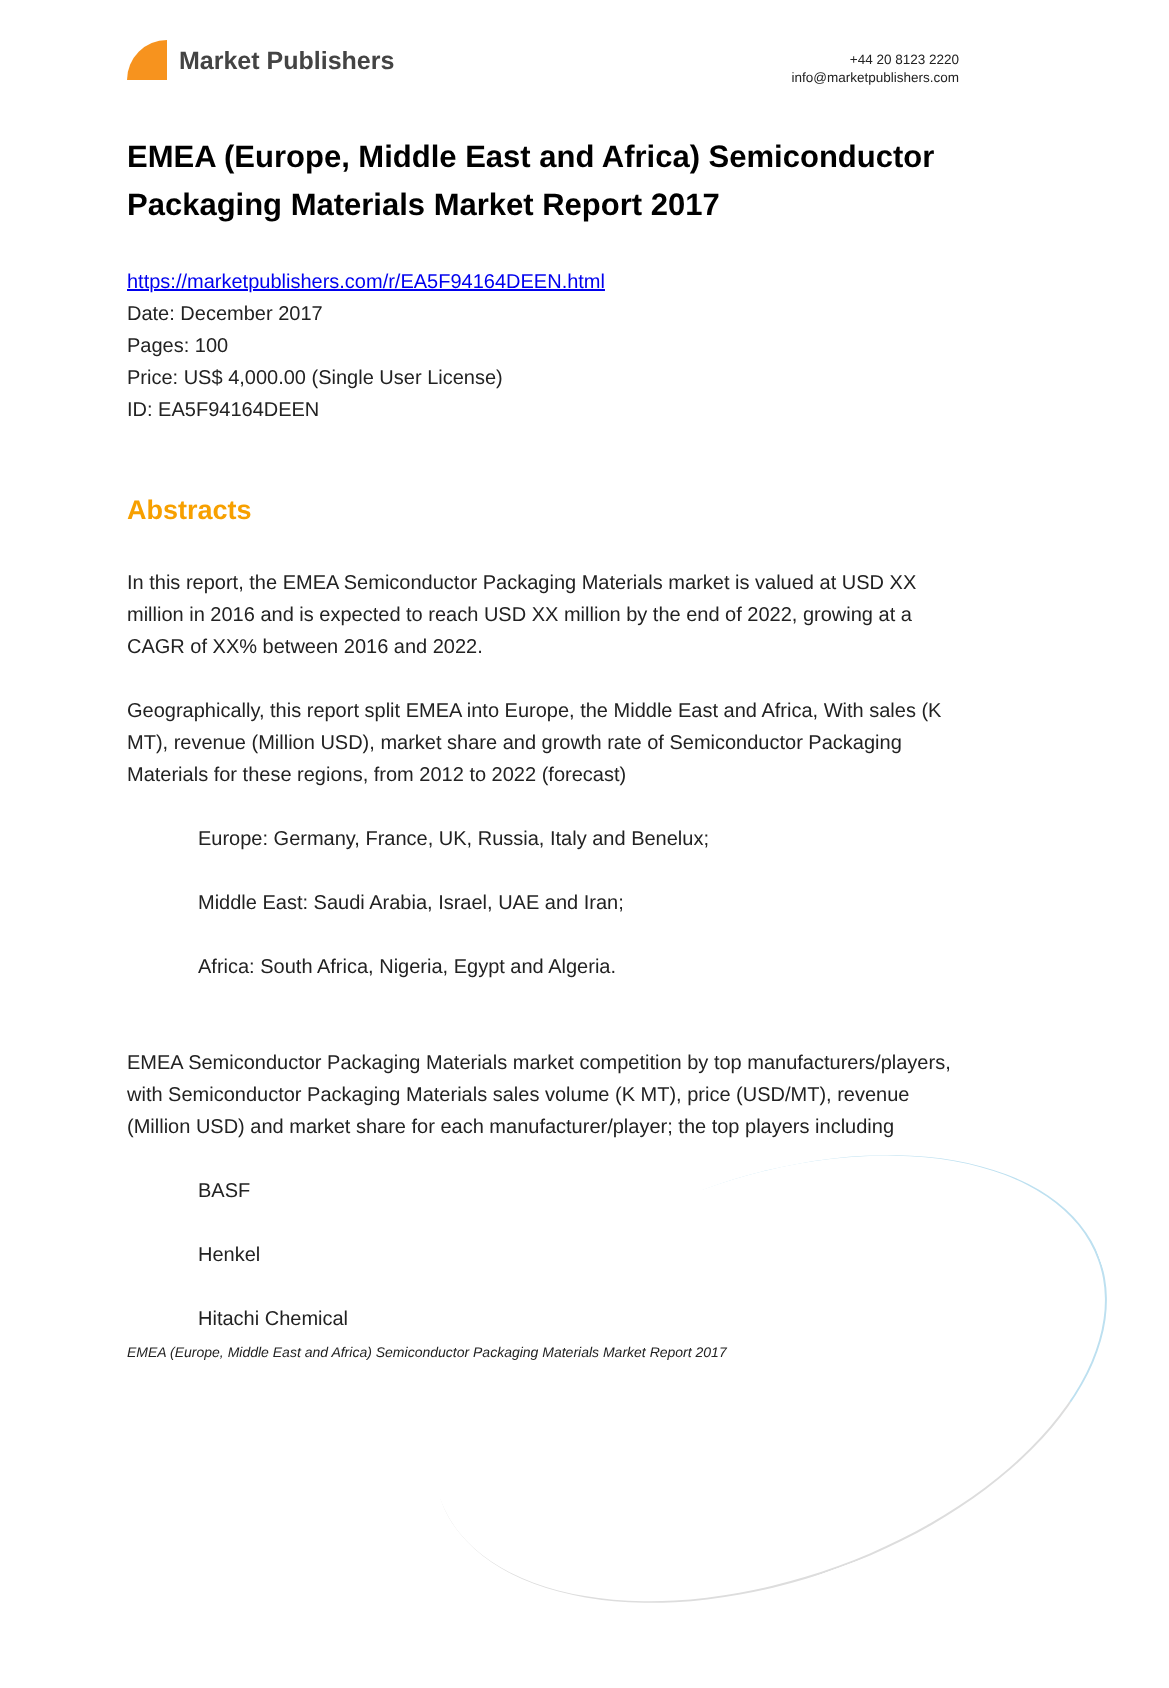Market Publishers
+44 20 8123 2220
info@marketpublishers.com
EMEA (Europe, Middle East and Africa) Semiconductor Packaging Materials Market Report 2017
https://marketpublishers.com/r/EA5F94164DEEN.html
Date: December 2017
Pages: 100
Price: US$ 4,000.00 (Single User License)
ID: EA5F94164DEEN
Abstracts
In this report, the EMEA Semiconductor Packaging Materials market is valued at USD XX million in 2016 and is expected to reach USD XX million by the end of 2022, growing at a CAGR of XX% between 2016 and 2022.
Geographically, this report split EMEA into Europe, the Middle East and Africa, With sales (K MT), revenue (Million USD), market share and growth rate of Semiconductor Packaging Materials for these regions, from 2012 to 2022 (forecast)
Europe: Germany, France, UK, Russia, Italy and Benelux;
Middle East: Saudi Arabia, Israel, UAE and Iran;
Africa: South Africa, Nigeria, Egypt and Algeria.
EMEA Semiconductor Packaging Materials market competition by top manufacturers/players, with Semiconductor Packaging Materials sales volume (K MT), price (USD/MT), revenue (Million USD) and market share for each manufacturer/player; the top players including
BASF
Henkel
Hitachi Chemical
EMEA (Europe, Middle East and Africa) Semiconductor Packaging Materials Market Report 2017